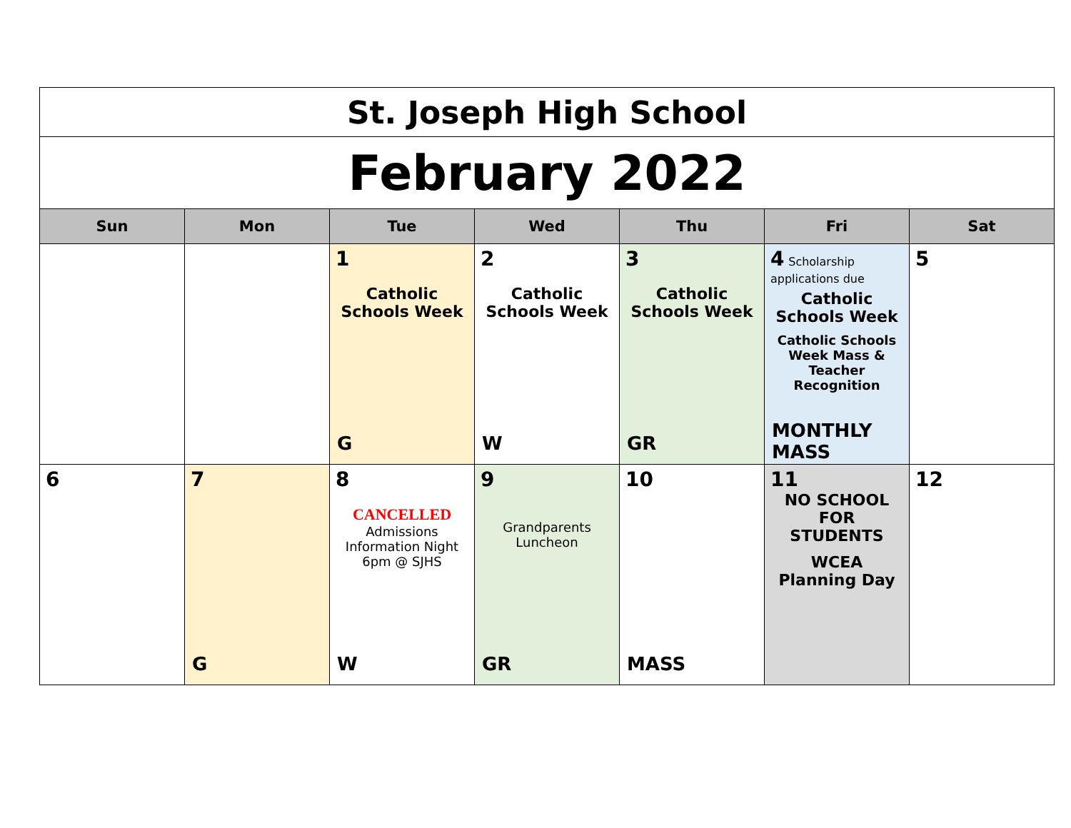| St. Joseph High School | | | | | | |
| February 2022 | | | | | | |
| Sun | Mon | Tue | Wed | Thu | Fri | Sat |
| | | 1 Catholic Schools Week G | 2 Catholic Schools Week W | 3 Catholic Schools Week GR | 4 Scholarship applications due Catholic Schools Week Catholic Schools Week Mass & Teacher Recognition MONTHLY MASS | 5 |
| 6 | 7 G | 8 CANCELLED Admissions Information Night 6pm @ SJHS W | 9 Grandparents Luncheon GR | 10 MASS | 11 NO SCHOOL FOR STUDENTS WCEA Planning Day | 12 |